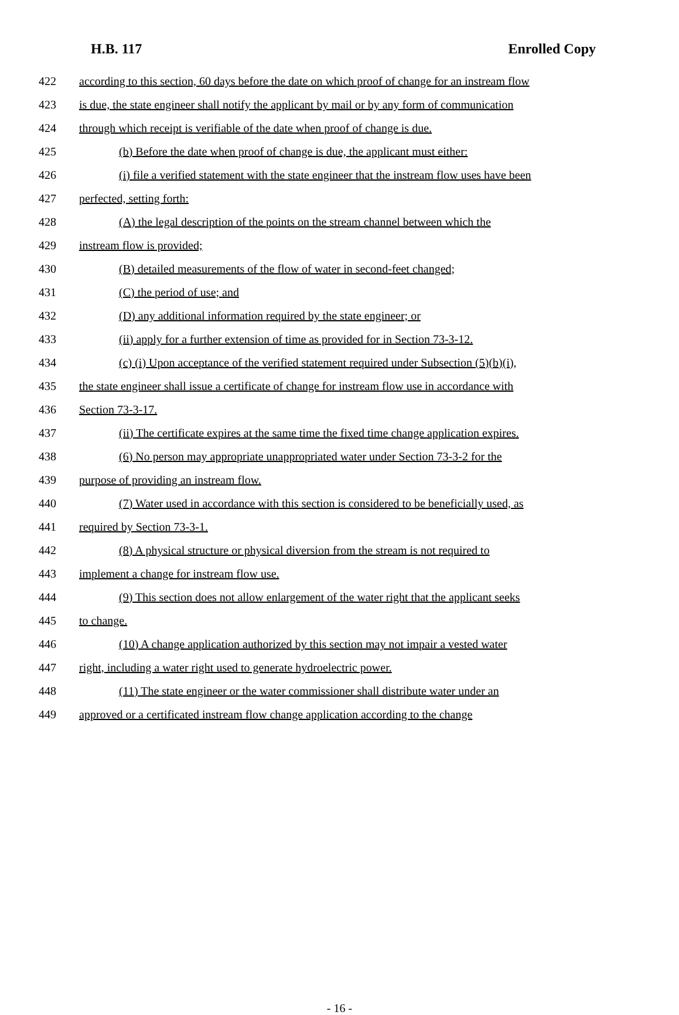H.B. 117 Enrolled Copy
422 according to this section, 60 days before the date on which proof of change for an instream flow
423 is due, the state engineer shall notify the applicant by mail or by any form of communication
424 through which receipt is verifiable of the date when proof of change is due.
425 (b) Before the date when proof of change is due, the applicant must either:
426 (i) file a verified statement with the state engineer that the instream flow uses have been
427 perfected, setting forth:
428 (A) the legal description of the points on the stream channel between which the
429 instream flow is provided;
430 (B) detailed measurements of the flow of water in second-feet changed;
431 (C) the period of use; and
432 (D) any additional information required by the state engineer; or
433 (ii) apply for a further extension of time as provided for in Section 73-3-12.
434 (c) (i) Upon acceptance of the verified statement required under Subsection (5)(b)(i),
435 the state engineer shall issue a certificate of change for instream flow use in accordance with
436 Section 73-3-17.
437 (ii) The certificate expires at the same time the fixed time change application expires.
438 (6) No person may appropriate unappropriated water under Section 73-3-2 for the
439 purpose of providing an instream flow.
440 (7) Water used in accordance with this section is considered to be beneficially used, as
441 required by Section 73-3-1.
442 (8) A physical structure or physical diversion from the stream is not required to
443 implement a change for instream flow use.
444 (9) This section does not allow enlargement of the water right that the applicant seeks
445 to change.
446 (10) A change application authorized by this section may not impair a vested water
447 right, including a water right used to generate hydroelectric power.
448 (11) The state engineer or the water commissioner shall distribute water under an
449 approved or a certificated instream flow change application according to the change
- 16 -